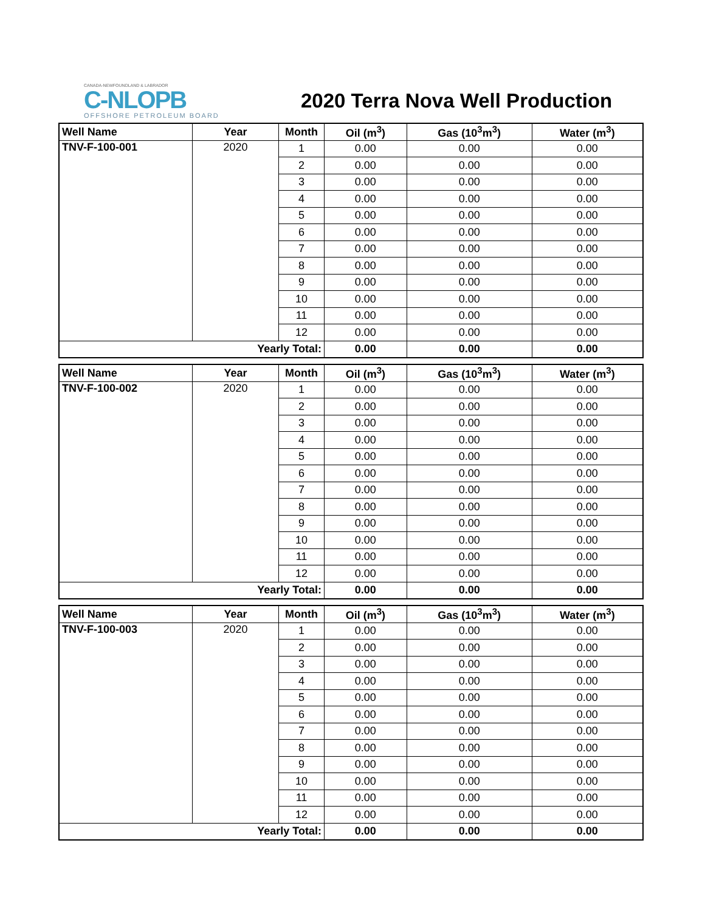CANADA-NEWFOUNDLAND & LABRADOR
C-NLOPB
OFFSHORE PETROLEUM BOARD
2020 Terra Nova Well Production
| Well Name | Year | Month | Oil (m<sup>3</sup>) | Gas (10<sup>3</sup>m<sup>3</sup>) | Water (m<sup>3</sup>) |
| --- | --- | --- | --- | --- | --- |
| TNV-F-100-001 | 2020 | 1 | 0.00 | 0.00 | 0.00 |
| | | 2 | 0.00 | 0.00 | 0.00 |
| | | 3 | 0.00 | 0.00 | 0.00 |
| | | 4 | 0.00 | 0.00 | 0.00 |
| | | 5 | 0.00 | 0.00 | 0.00 |
| | | 6 | 0.00 | 0.00 | 0.00 |
| | | 7 | 0.00 | 0.00 | 0.00 |
| | | 8 | 0.00 | 0.00 | 0.00 |
| | | 9 | 0.00 | 0.00 | 0.00 |
| | | 10 | 0.00 | 0.00 | 0.00 |
| | | 11 | 0.00 | 0.00 | 0.00 |
| | | 12 | 0.00 | 0.00 | 0.00 |
| Yearly Total: | | | 0.00 | 0.00 | 0.00 |
| Well Name | Year | Month | Oil (m<sup>3</sup>) | Gas (10<sup>3</sup>m<sup>3</sup>) | Water (m<sup>3</sup>) |
| --- | --- | --- | --- | --- | --- |
| TNV-F-100-002 | 2020 | 1 | 0.00 | 0.00 | 0.00 |
| | | 2 | 0.00 | 0.00 | 0.00 |
| | | 3 | 0.00 | 0.00 | 0.00 |
| | | 4 | 0.00 | 0.00 | 0.00 |
| | | 5 | 0.00 | 0.00 | 0.00 |
| | | 6 | 0.00 | 0.00 | 0.00 |
| | | 7 | 0.00 | 0.00 | 0.00 |
| | | 8 | 0.00 | 0.00 | 0.00 |
| | | 9 | 0.00 | 0.00 | 0.00 |
| | | 10 | 0.00 | 0.00 | 0.00 |
| | | 11 | 0.00 | 0.00 | 0.00 |
| | | 12 | 0.00 | 0.00 | 0.00 |
| Yearly Total: | | | 0.00 | 0.00 | 0.00 |
| Well Name | Year | Month | Oil (m<sup>3</sup>) | Gas (10<sup>3</sup>m<sup>3</sup>) | Water (m<sup>3</sup>) |
| --- | --- | --- | --- | --- | --- |
| TNV-F-100-003 | 2020 | 1 | 0.00 | 0.00 | 0.00 |
| | | 2 | 0.00 | 0.00 | 0.00 |
| | | 3 | 0.00 | 0.00 | 0.00 |
| | | 4 | 0.00 | 0.00 | 0.00 |
| | | 5 | 0.00 | 0.00 | 0.00 |
| | | 6 | 0.00 | 0.00 | 0.00 |
| | | 7 | 0.00 | 0.00 | 0.00 |
| | | 8 | 0.00 | 0.00 | 0.00 |
| | | 9 | 0.00 | 0.00 | 0.00 |
| | | 10 | 0.00 | 0.00 | 0.00 |
| | | 11 | 0.00 | 0.00 | 0.00 |
| | | 12 | 0.00 | 0.00 | 0.00 |
| Yearly Total: | | | 0.00 | 0.00 | 0.00 |